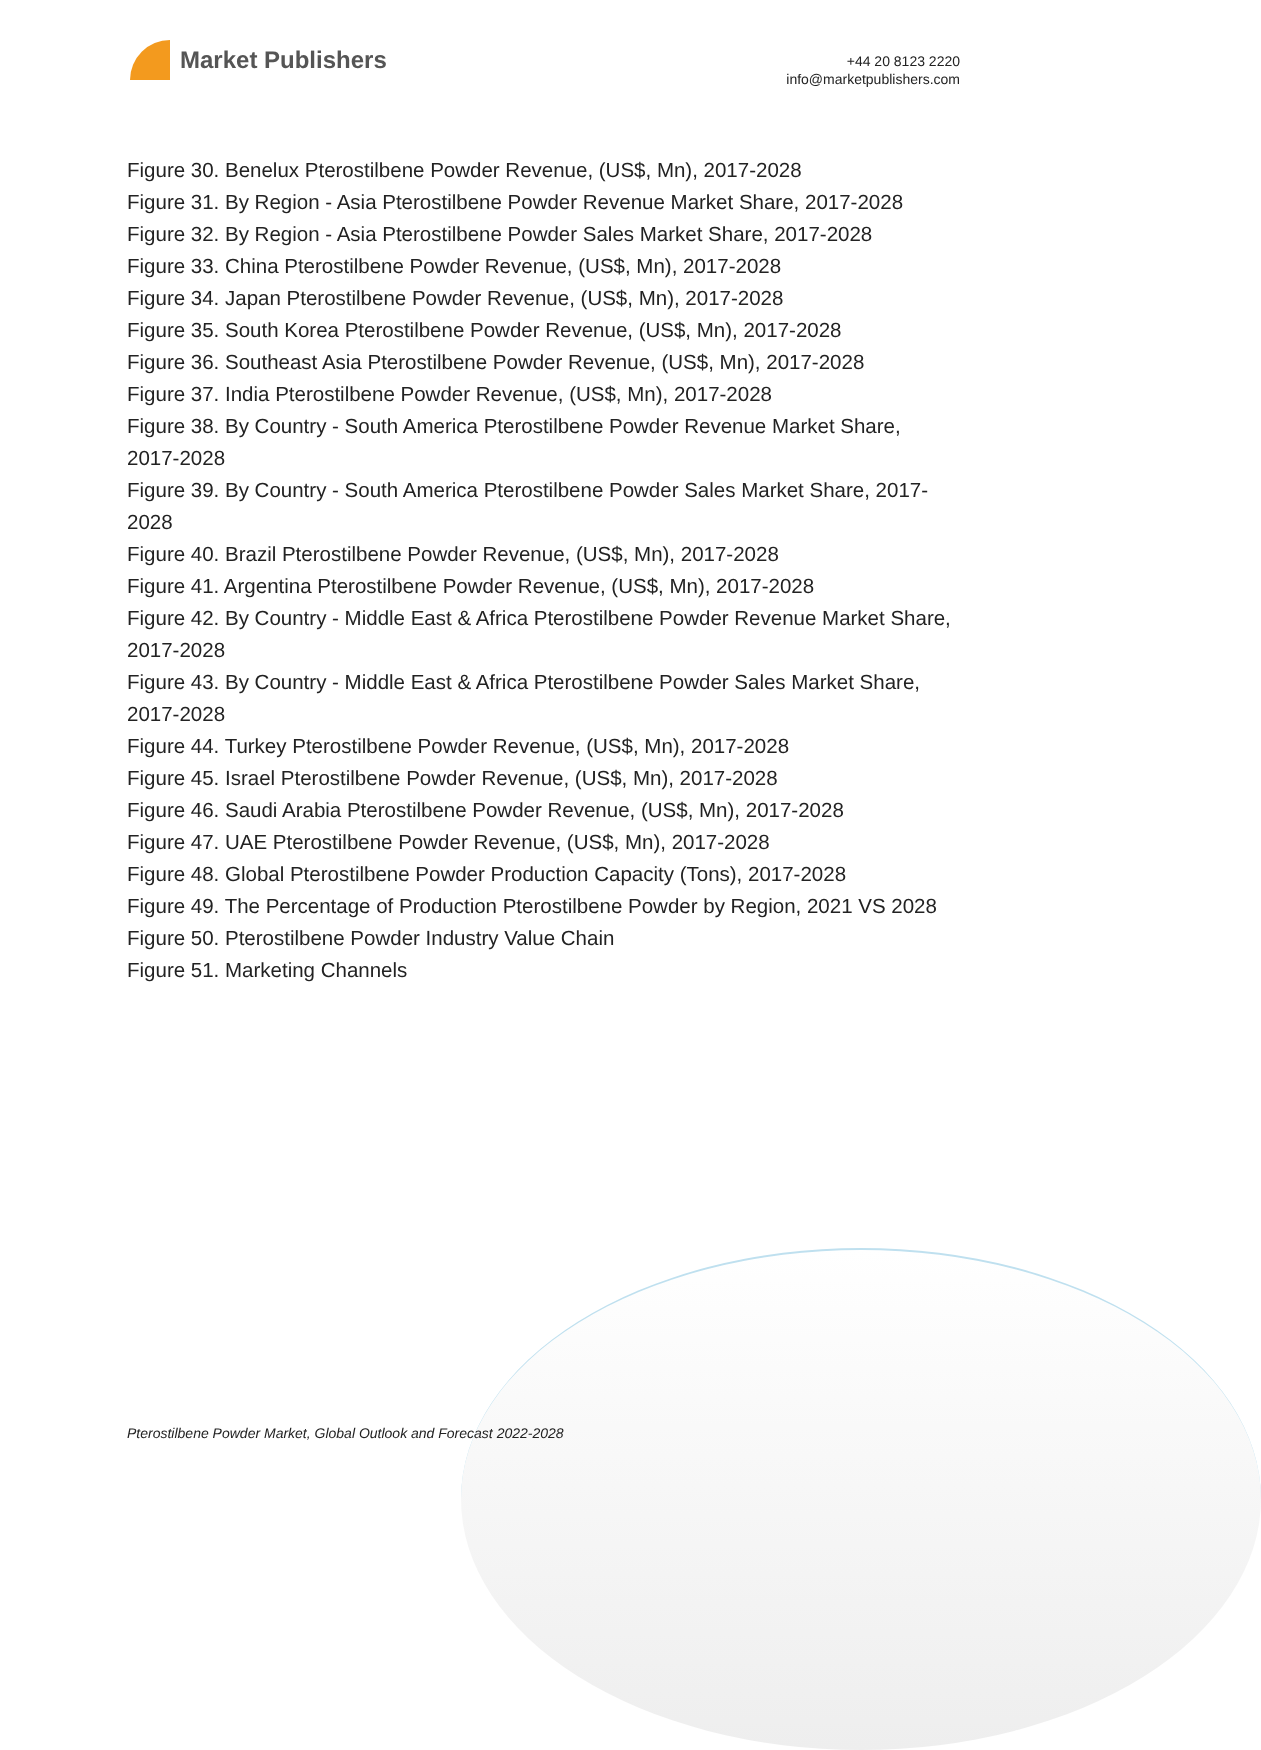Market Publishers
+44 20 8123 2220
info@marketpublishers.com
Figure 30. Benelux Pterostilbene Powder Revenue, (US$, Mn), 2017-2028
Figure 31. By Region - Asia Pterostilbene Powder Revenue Market Share, 2017-2028
Figure 32. By Region - Asia Pterostilbene Powder Sales Market Share, 2017-2028
Figure 33. China Pterostilbene Powder Revenue, (US$, Mn), 2017-2028
Figure 34. Japan Pterostilbene Powder Revenue, (US$, Mn), 2017-2028
Figure 35. South Korea Pterostilbene Powder Revenue, (US$, Mn), 2017-2028
Figure 36. Southeast Asia Pterostilbene Powder Revenue, (US$, Mn), 2017-2028
Figure 37. India Pterostilbene Powder Revenue, (US$, Mn), 2017-2028
Figure 38. By Country - South America Pterostilbene Powder Revenue Market Share, 2017-2028
Figure 39. By Country - South America Pterostilbene Powder Sales Market Share, 2017-2028
Figure 40. Brazil Pterostilbene Powder Revenue, (US$, Mn), 2017-2028
Figure 41. Argentina Pterostilbene Powder Revenue, (US$, Mn), 2017-2028
Figure 42. By Country - Middle East & Africa Pterostilbene Powder Revenue Market Share, 2017-2028
Figure 43. By Country - Middle East & Africa Pterostilbene Powder Sales Market Share, 2017-2028
Figure 44. Turkey Pterostilbene Powder Revenue, (US$, Mn), 2017-2028
Figure 45. Israel Pterostilbene Powder Revenue, (US$, Mn), 2017-2028
Figure 46. Saudi Arabia Pterostilbene Powder Revenue, (US$, Mn), 2017-2028
Figure 47. UAE Pterostilbene Powder Revenue, (US$, Mn), 2017-2028
Figure 48. Global Pterostilbene Powder Production Capacity (Tons), 2017-2028
Figure 49. The Percentage of Production Pterostilbene Powder by Region, 2021 VS 2028
Figure 50. Pterostilbene Powder Industry Value Chain
Figure 51. Marketing Channels
Pterostilbene Powder Market, Global Outlook and Forecast 2022-2028